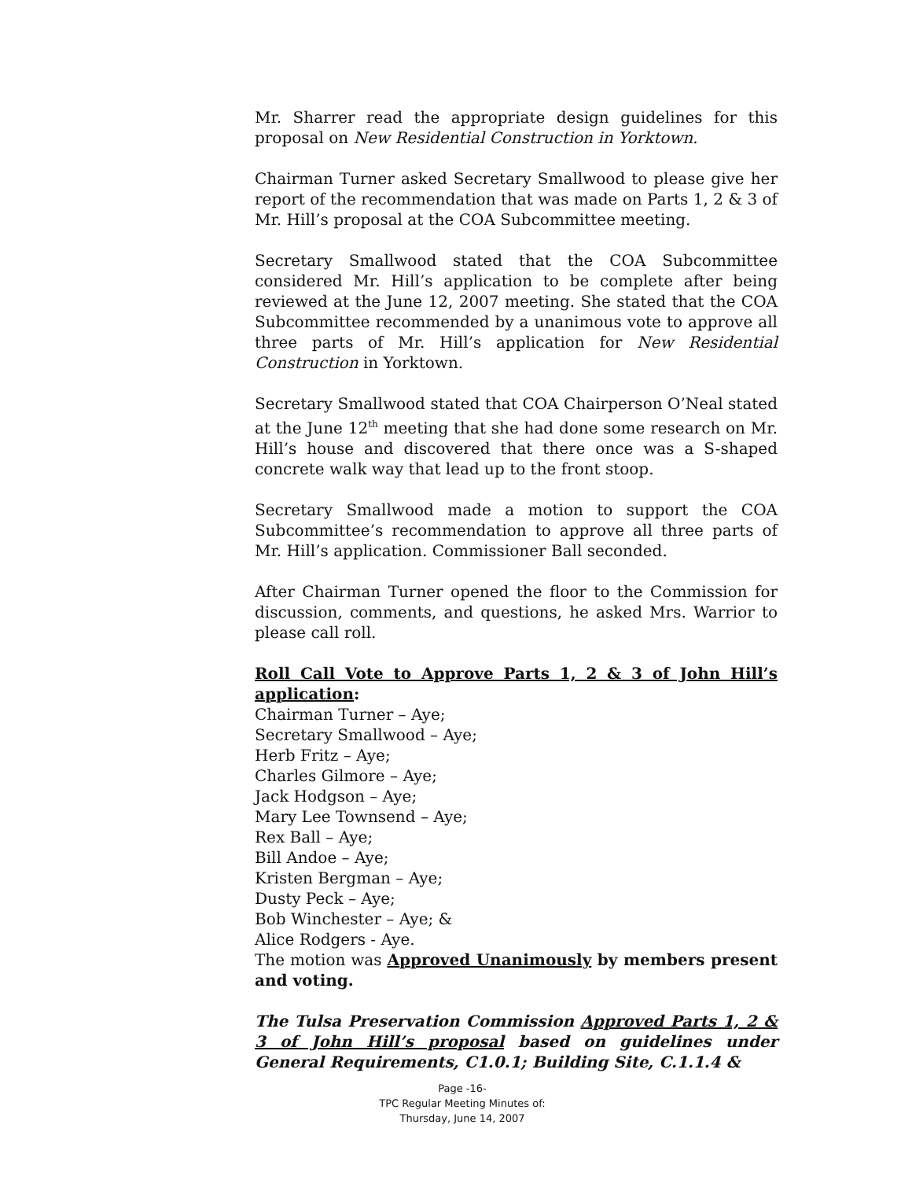Mr. Sharrer read the appropriate design guidelines for this proposal on New Residential Construction in Yorktown.
Chairman Turner asked Secretary Smallwood to please give her report of the recommendation that was made on Parts 1, 2 & 3 of Mr. Hill’s proposal at the COA Subcommittee meeting.
Secretary Smallwood stated that the COA Subcommittee considered Mr. Hill’s application to be complete after being reviewed at the June 12, 2007 meeting. She stated that the COA Subcommittee recommended by a unanimous vote to approve all three parts of Mr. Hill’s application for New Residential Construction in Yorktown.
Secretary Smallwood stated that COA Chairperson O’Neal stated at the June 12<sup>th</sup> meeting that she had done some research on Mr. Hill’s house and discovered that there once was a S-shaped concrete walk way that lead up to the front stoop.
Secretary Smallwood made a motion to support the COA Subcommittee’s recommendation to approve all three parts of Mr. Hill’s application. Commissioner Ball seconded.
After Chairman Turner opened the floor to the Commission for discussion, comments, and questions, he asked Mrs. Warrior to please call roll.
Roll Call Vote to Approve Parts 1, 2 & 3 of John Hill’s application:
Chairman Turner – Aye;
Secretary Smallwood – Aye;
Herb Fritz – Aye;
Charles Gilmore – Aye;
Jack Hodgson – Aye;
Mary Lee Townsend – Aye;
Rex Ball – Aye;
Bill Andoe – Aye;
Kristen Bergman – Aye;
Dusty Peck – Aye;
Bob Winchester – Aye; &
Alice Rodgers - Aye.
The motion was Approved Unanimously by members present and voting.
The Tulsa Preservation Commission Approved Parts 1, 2 & 3 of John Hill’s proposal based on guidelines under General Requirements, C1.0.1; Building Site, C.1.1.4 &
Page -16-
TPC Regular Meeting Minutes of:
Thursday, June 14, 2007